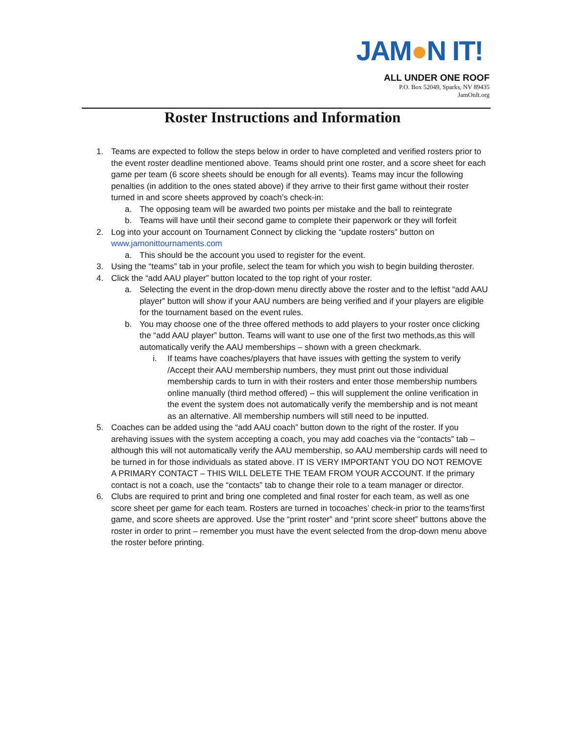JAM●N IT!
ALL UNDER ONE ROOF
P.O. Box 52049, Sparks, NV 89435
JamOnIt.org
Roster Instructions and Information
1. Teams are expected to follow the steps below in order to have completed and verified rosters prior to the event roster deadline mentioned above. Teams should print one roster, and a score sheet for each game per team (6 score sheets should be enough for all events). Teams may incur the following penalties (in addition to the ones stated above) if they arrive to their first game without their roster turned in and score sheets approved by coach’s check-in:
a. The opposing team will be awarded two points per mistake and the ball to reintegrate
b. Teams will have until their second game to complete their paperwork or they will forfeit
2. Log into your account on Tournament Connect by clicking the “update rosters” button on www.jamonittournaments.com
a. This should be the account you used to register for the event.
3. Using the “teams” tab in your profile, select the team for which you wish to begin building theroster.
4. Click the “add AAU player” button located to the top right of your roster.
a. Selecting the event in the drop-down menu directly above the roster and to the leftist “add AAU player” button will show if your AAU numbers are being verified and if your players are eligible for the tournament based on the event rules.
b. You may choose one of the three offered methods to add players to your roster once clicking the “add AAU player” button. Teams will want to use one of the first two methods,as this will automatically verify the AAU memberships – shown with a green checkmark.
i. If teams have coaches/players that have issues with getting the system to verify /Accept their AAU membership numbers, they must print out those individual membership cards to turn in with their rosters and enter those membership numbers online manually (third method offered) – this will supplement the online verification in the event the system does not automatically verify the membership and is not meant as an alternative. All membership numbers will still need to be inputted.
5. Coaches can be added using the “add AAU coach” button down to the right of the roster. If you arehaving issues with the system accepting a coach, you may add coaches via the “contacts” tab – although this will not automatically verify the AAU membership, so AAU membership cards will need to be turned in for those individuals as stated above. IT IS VERY IMPORTANT YOU DO NOT REMOVE A PRIMARY CONTACT – THIS WILL DELETE THE TEAM FROM YOUR ACCOUNT. If the primary contact is not a coach, use the “contacts” tab to change their role to a team manager or director.
6. Clubs are required to print and bring one completed and final roster for each team, as well as one score sheet per game for each team. Rosters are turned in tocoaches’ check-in prior to the teams’first game, and score sheets are approved. Use the “print roster” and “print score sheet” buttons above the roster in order to print – remember you must have the event selected from the drop-down menu above the roster before printing.